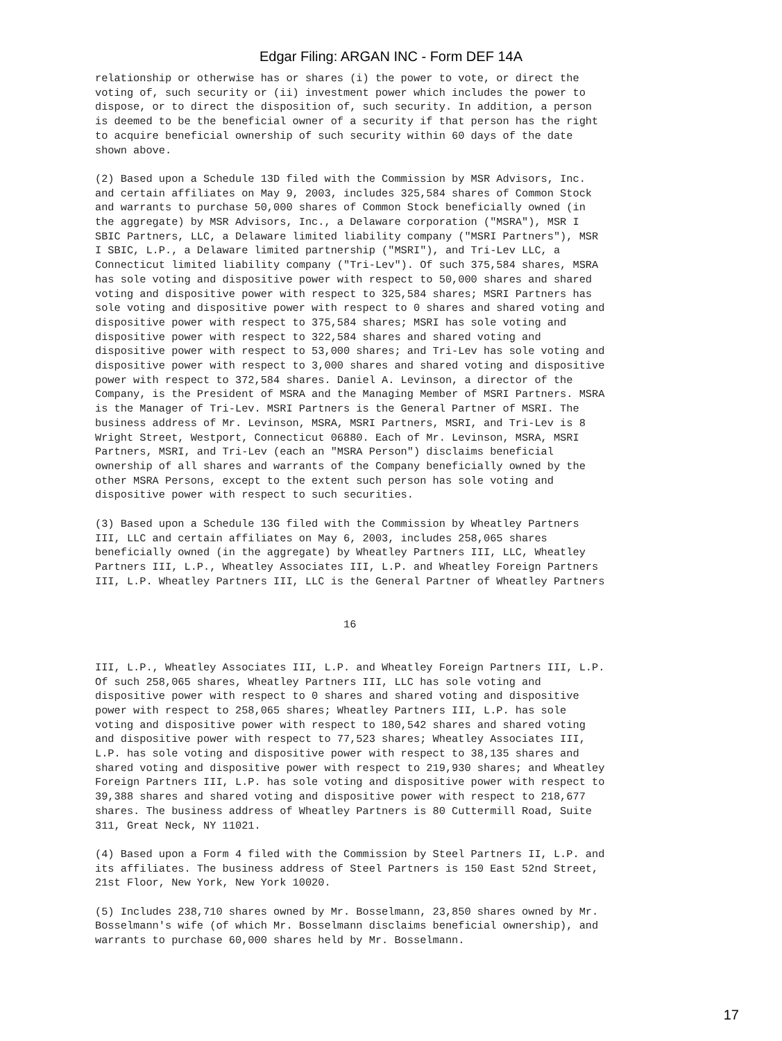Edgar Filing: ARGAN INC - Form DEF 14A
relationship or otherwise has or shares (i) the power to vote, or direct the
voting of, such security or (ii) investment power which includes the power to
dispose, or to direct the disposition of, such security. In addition, a person
is deemed to be the beneficial owner of a security if that person has the right
to acquire beneficial ownership of such security within 60 days of the date
shown above.

(2) Based upon a Schedule 13D filed with the Commission by MSR Advisors, Inc.
and certain affiliates on May 9, 2003, includes 325,584 shares of Common Stock
and warrants to purchase 50,000 shares of Common Stock beneficially owned (in
the aggregate) by MSR Advisors, Inc., a Delaware corporation ("MSRA"), MSR I
SBIC Partners, LLC, a Delaware limited liability company ("MSRI Partners"), MSR
I SBIC, L.P., a Delaware limited partnership ("MSRI"), and Tri-Lev LLC, a
Connecticut limited liability company ("Tri-Lev"). Of such 375,584 shares, MSRA
has sole voting and dispositive power with respect to 50,000 shares and shared
voting and dispositive power with respect to 325,584 shares; MSRI Partners has
sole voting and dispositive power with respect to 0 shares and shared voting and
dispositive power with respect to 375,584 shares; MSRI has sole voting and
dispositive power with respect to 322,584 shares and shared voting and
dispositive power with respect to 53,000 shares; and Tri-Lev has sole voting and
dispositive power with respect to 3,000 shares and shared voting and dispositive
power with respect to 372,584 shares. Daniel A. Levinson, a director of the
Company, is the President of MSRA and the Managing Member of MSRI Partners. MSRA
is the Manager of Tri-Lev. MSRI Partners is the General Partner of MSRI. The
business address of Mr. Levinson, MSRA, MSRI Partners, MSRI, and Tri-Lev is 8
Wright Street, Westport, Connecticut 06880. Each of Mr. Levinson, MSRA, MSRI
Partners, MSRI, and Tri-Lev (each an "MSRA Person") disclaims beneficial
ownership of all shares and warrants of the Company beneficially owned by the
other MSRA Persons, except to the extent such person has sole voting and
dispositive power with respect to such securities.

(3) Based upon a Schedule 13G filed with the Commission by Wheatley Partners
III, LLC and certain affiliates on May 6, 2003, includes 258,065 shares
beneficially owned (in the aggregate) by Wheatley Partners III, LLC, Wheatley
Partners III, L.P., Wheatley Associates III, L.P. and Wheatley Foreign Partners
III, L.P. Wheatley Partners III, LLC is the General Partner of Wheatley Partners


                                       16


III, L.P., Wheatley Associates III, L.P. and Wheatley Foreign Partners III, L.P.
Of such 258,065 shares, Wheatley Partners III, LLC has sole voting and
dispositive power with respect to 0 shares and shared voting and dispositive
power with respect to 258,065 shares; Wheatley Partners III, L.P. has sole
voting and dispositive power with respect to 180,542 shares and shared voting
and dispositive power with respect to 77,523 shares; Wheatley Associates III,
L.P. has sole voting and dispositive power with respect to 38,135 shares and
shared voting and dispositive power with respect to 219,930 shares; and Wheatley
Foreign Partners III, L.P. has sole voting and dispositive power with respect to
39,388 shares and shared voting and dispositive power with respect to 218,677
shares. The business address of Wheatley Partners is 80 Cuttermill Road, Suite
311, Great Neck, NY 11021.

(4) Based upon a Form 4 filed with the Commission by Steel Partners II, L.P. and
its affiliates. The business address of Steel Partners is 150 East 52nd Street,
21st Floor, New York, New York 10020.

(5) Includes 238,710 shares owned by Mr. Bosselmann, 23,850 shares owned by Mr.
Bosselmann's wife (of which Mr. Bosselmann disclaims beneficial ownership), and
warrants to purchase 60,000 shares held by Mr. Bosselmann.
17